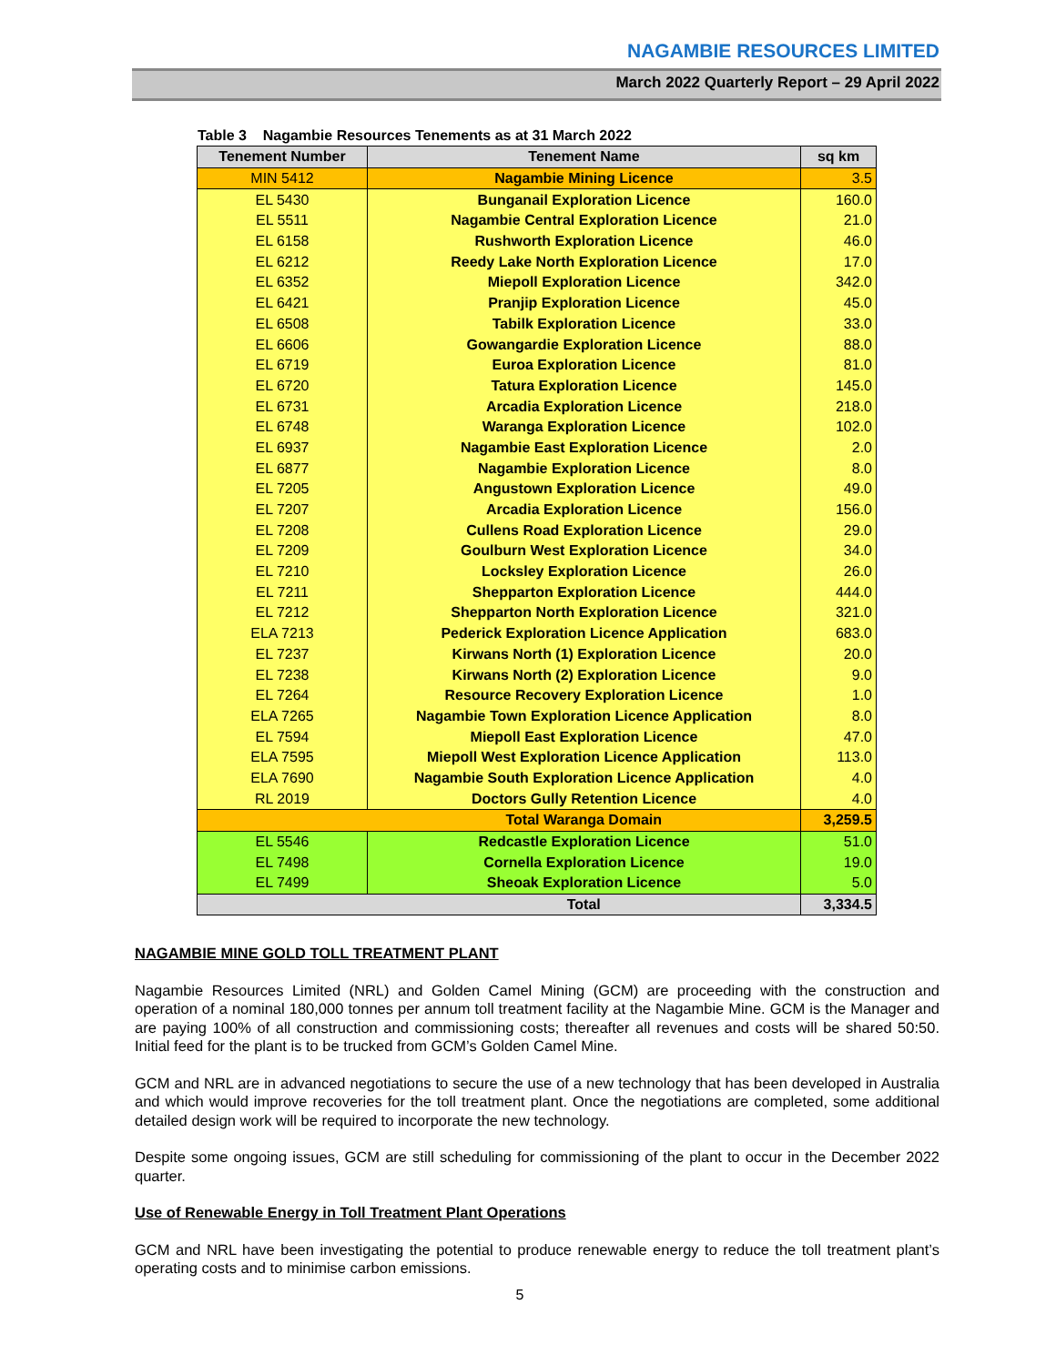NAGAMBIE RESOURCES LIMITED
March 2022 Quarterly Report – 29 April 2022
Table 3 Nagambie Resources Tenements as at 31 March 2022
| Tenement Number | Tenement Name | sq km |
| --- | --- | --- |
| MIN 5412 | Nagambie Mining Licence | 3.5 |
| EL 5430 | Bunganail Exploration Licence | 160.0 |
| EL 5511 | Nagambie Central Exploration Licence | 21.0 |
| EL 6158 | Rushworth Exploration Licence | 46.0 |
| EL 6212 | Reedy Lake North Exploration Licence | 17.0 |
| EL 6352 | Miepoll Exploration Licence | 342.0 |
| EL 6421 | Pranjip Exploration Licence | 45.0 |
| EL 6508 | Tabilk Exploration Licence | 33.0 |
| EL 6606 | Gowangardie Exploration Licence | 88.0 |
| EL 6719 | Euroa Exploration Licence | 81.0 |
| EL 6720 | Tatura Exploration Licence | 145.0 |
| EL 6731 | Arcadia Exploration Licence | 218.0 |
| EL 6748 | Waranga Exploration Licence | 102.0 |
| EL 6937 | Nagambie East Exploration Licence | 2.0 |
| EL 6877 | Nagambie Exploration Licence | 8.0 |
| EL 7205 | Angustown Exploration Licence | 49.0 |
| EL 7207 | Arcadia Exploration Licence | 156.0 |
| EL 7208 | Cullens Road Exploration Licence | 29.0 |
| EL 7209 | Goulburn West Exploration Licence | 34.0 |
| EL 7210 | Locksley Exploration Licence | 26.0 |
| EL 7211 | Shepparton Exploration Licence | 444.0 |
| EL 7212 | Shepparton North Exploration Licence | 321.0 |
| ELA 7213 | Pederick Exploration Licence Application | 683.0 |
| EL 7237 | Kirwans North (1) Exploration Licence | 20.0 |
| EL 7238 | Kirwans North (2) Exploration Licence | 9.0 |
| EL 7264 | Resource Recovery Exploration Licence | 1.0 |
| ELA 7265 | Nagambie Town Exploration Licence Application | 8.0 |
| EL 7594 | Miepoll East Exploration Licence | 47.0 |
| ELA 7595 | Miepoll West Exploration Licence Application | 113.0 |
| ELA 7690 | Nagambie South Exploration Licence Application | 4.0 |
| RL 2019 | Doctors Gully Retention Licence | 4.0 |
| | Total Waranga Domain | 3,259.5 |
| EL 5546 | Redcastle Exploration Licence | 51.0 |
| EL 7498 | Cornella Exploration Licence | 19.0 |
| EL 7499 | Sheoak Exploration Licence | 5.0 |
| | Total | 3,334.5 |
NAGAMBIE MINE GOLD TOLL TREATMENT PLANT
Nagambie Resources Limited (NRL) and Golden Camel Mining (GCM) are proceeding with the construction and operation of a nominal 180,000 tonnes per annum toll treatment facility at the Nagambie Mine. GCM is the Manager and are paying 100% of all construction and commissioning costs; thereafter all revenues and costs will be shared 50:50. Initial feed for the plant is to be trucked from GCM’s Golden Camel Mine.
GCM and NRL are in advanced negotiations to secure the use of a new technology that has been developed in Australia and which would improve recoveries for the toll treatment plant. Once the negotiations are completed, some additional detailed design work will be required to incorporate the new technology.
Despite some ongoing issues, GCM are still scheduling for commissioning of the plant to occur in the December 2022 quarter.
Use of Renewable Energy in Toll Treatment Plant Operations
GCM and NRL have been investigating the potential to produce renewable energy to reduce the toll treatment plant’s operating costs and to minimise carbon emissions.
5